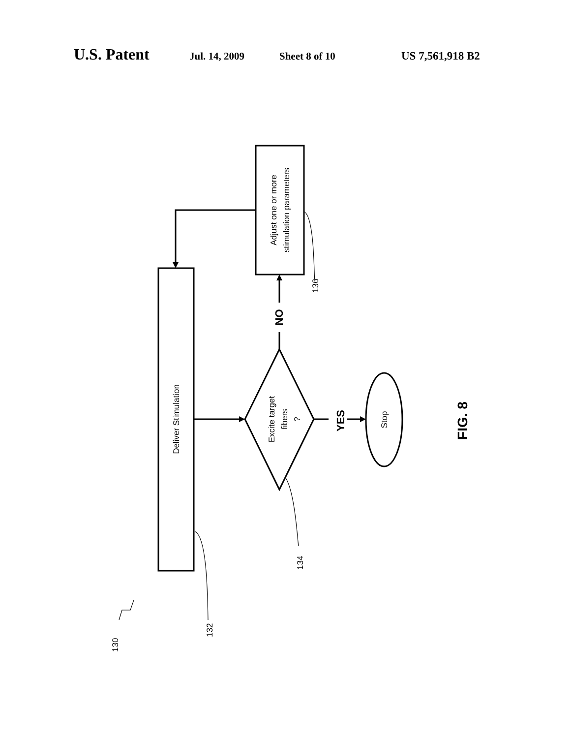U.S. Patent Jul. 14, 2009 Sheet 8 of 10 US 7,561,918 B2
Deliver Stimulation
Adjust one or more
stimulation parameters
Excite target
fibers
?
Stop
136
134
132
130
NO
YES
FIG. 8